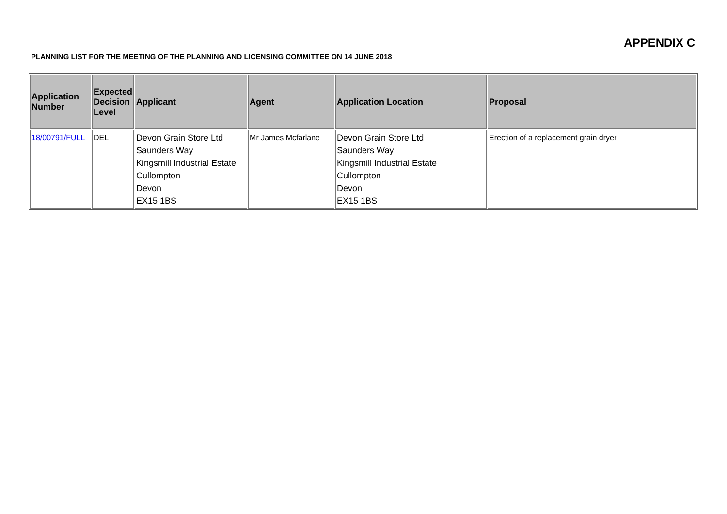APPENDIX C
PLANNING LIST FOR THE MEETING OF THE PLANNING AND LICENSING COMMITTEE ON 14 JUNE 2018
| Application Number | Expected Decision Level | Applicant | Agent | Application Location | Proposal |
| --- | --- | --- | --- | --- | --- |
| 18/00791/FULL | DEL | Devon Grain Store Ltd Saunders Way Kingsmill Industrial Estate Cullompton Devon EX15 1BS | Mr James Mcfarlane | Devon Grain Store Ltd Saunders Way Kingsmill Industrial Estate Cullompton Devon EX15 1BS | Erection of a replacement grain dryer |